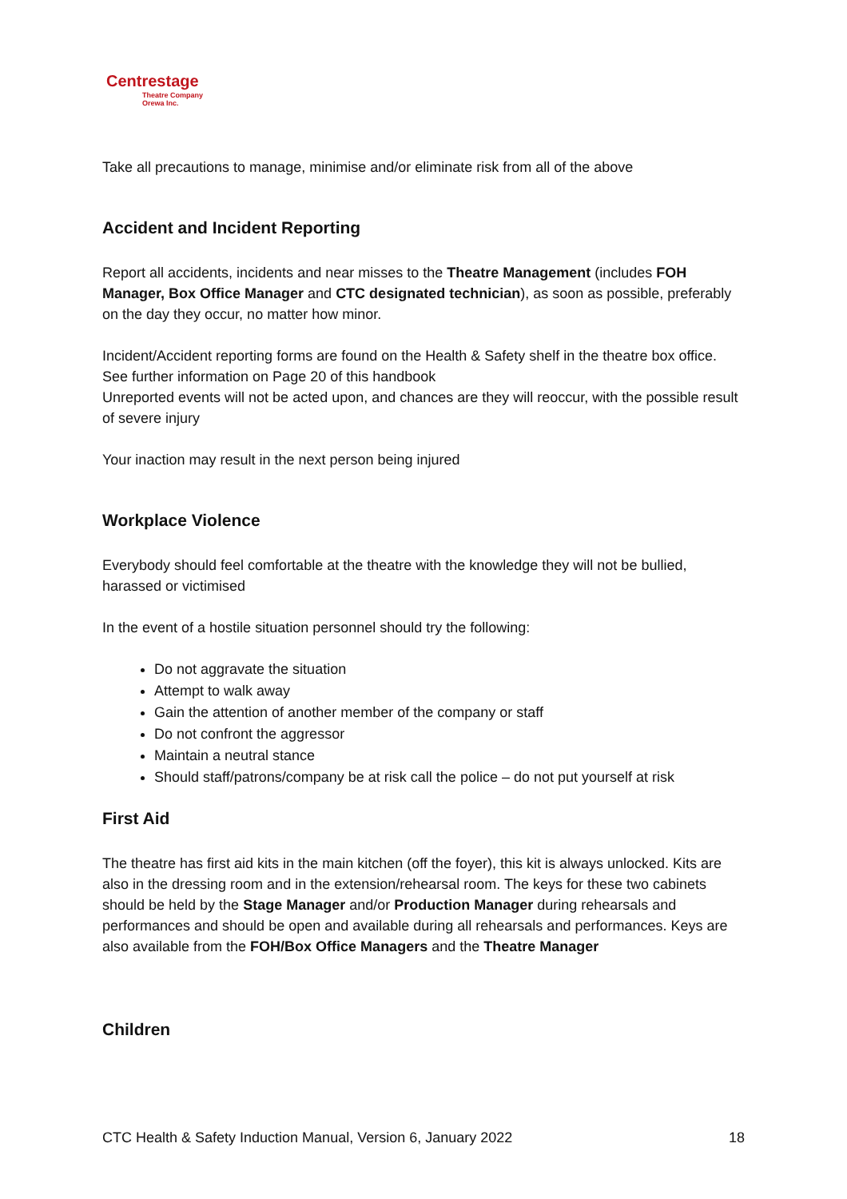Centrestage
Theatre Company
Orewa Inc.
Take all precautions to manage, minimise and/or eliminate risk from all of the above
Accident and Incident Reporting
Report all accidents, incidents and near misses to the Theatre Management (includes FOH Manager, Box Office Manager and CTC designated technician), as soon as possible, preferably on the day they occur, no matter how minor.
Incident/Accident reporting forms are found on the Health & Safety shelf in the theatre box office. See further information on Page 20 of this handbook
Unreported events will not be acted upon, and chances are they will reoccur, with the possible result of severe injury
Your inaction may result in the next person being injured
Workplace Violence
Everybody should feel comfortable at the theatre with the knowledge they will not be bullied, harassed or victimised
In the event of a hostile situation personnel should try the following:
Do not aggravate the situation
Attempt to walk away
Gain the attention of another member of the company or staff
Do not confront the aggressor
Maintain a neutral stance
Should staff/patrons/company be at risk call the police – do not put yourself at risk
First Aid
The theatre has first aid kits in the main kitchen (off the foyer), this kit is always unlocked. Kits are also in the dressing room and in the extension/rehearsal room. The keys for these two cabinets should be held by the Stage Manager and/or Production Manager during rehearsals and performances and should be open and available during all rehearsals and performances. Keys are also available from the FOH/Box Office Managers and the Theatre Manager
Children
CTC Health & Safety Induction Manual, Version 6, January 2022 18